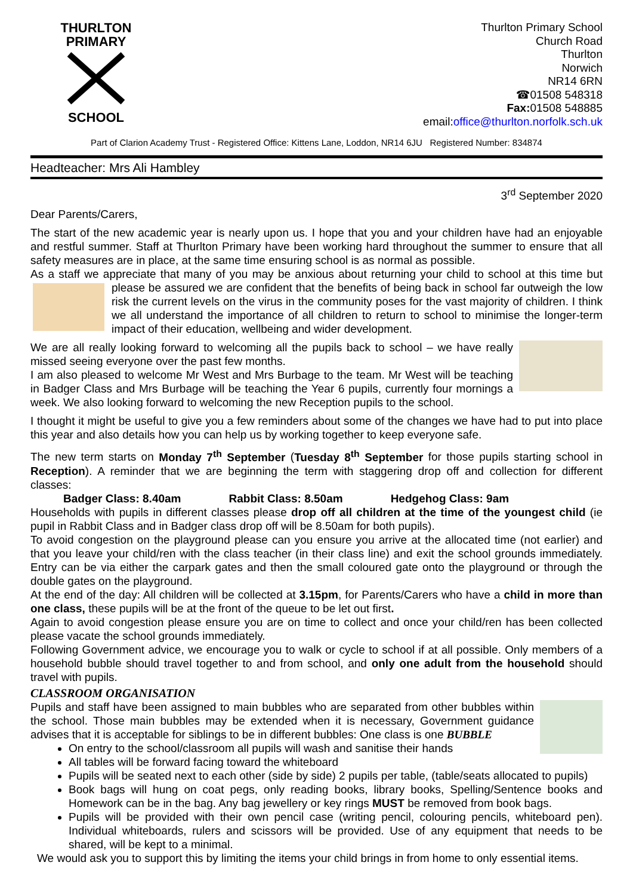THURLTON PRIMARY
SCHOOL
Thurlton Primary School
Church Road
Thurlton
Norwich
NR14 6RN
☎01508 548318
Fax: 01508 548885
email:office@thurlton.norfolk.sch.uk
Part of Clarion Academy Trust - Registered Office: Kittens Lane, Loddon, NR14 6JU Registered Number: 834874
Headteacher: Mrs Ali Hambley
3<sup>rd</sup> September 2020
Dear Parents/Carers,
The start of the new academic year is nearly upon us. I hope that you and your children have had an enjoyable and restful summer. Staff at Thurlton Primary have been working hard throughout the summer to ensure that all safety measures are in place, at the same time ensuring school is as normal as possible.
As a staff we appreciate that many of you may be anxious about returning your child to school at this time but please be assured we are confident that the benefits of being back in school far outweigh the low risk the current levels on the virus in the community poses for the vast majority of children. I think we all understand the importance of all children to return to school to minimise the longer-term impact of their education, wellbeing and wider development.
We are all really looking forward to welcoming all the pupils back to school – we have really missed seeing everyone over the past few months.
I am also pleased to welcome Mr West and Mrs Burbage to the team. Mr West will be teaching in Badger Class and Mrs Burbage will be teaching the Year 6 pupils, currently four mornings a week. We also looking forward to welcoming the new Reception pupils to the school.
I thought it might be useful to give you a few reminders about some of the changes we have had to put into place this year and also details how you can help us by working together to keep everyone safe.
The new term starts on Monday 7<sup>th</sup> September (Tuesday 8<sup>th</sup> September for those pupils starting school in Reception). A reminder that we are beginning the term with staggering drop off and collection for different classes:
Badger Class: 8.40am Rabbit Class: 8.50am Hedgehog Class: 9am
Households with pupils in different classes please drop off all children at the time of the youngest child (ie pupil in Rabbit Class and in Badger class drop off will be 8.50am for both pupils).
To avoid congestion on the playground please can you ensure you arrive at the allocated time (not earlier) and that you leave your child/ren with the class teacher (in their class line) and exit the school grounds immediately. Entry can be via either the carpark gates and then the small coloured gate onto the playground or through the double gates on the playground.
At the end of the day: All children will be collected at 3.15pm, for Parents/Carers who have a child in more than one class, these pupils will be at the front of the queue to be let out first.
Again to avoid congestion please ensure you are on time to collect and once your child/ren has been collected please vacate the school grounds immediately.
Following Government advice, we encourage you to walk or cycle to school if at all possible. Only members of a household bubble should travel together to and from school, and only one adult from the household should travel with pupils.
CLASSROOM ORGANISATION
Pupils and staff have been assigned to main bubbles who are separated from other bubbles within the school. Those main bubbles may be extended when it is necessary, Government guidance advises that it is acceptable for siblings to be in different bubbles: One class is one BUBBLE
On entry to the school/classroom all pupils will wash and sanitise their hands
All tables will be forward facing toward the whiteboard
Pupils will be seated next to each other (side by side) 2 pupils per table, (table/seats allocated to pupils)
Book bags will hung on coat pegs, only reading books, library books, Spelling/Sentence books and Homework can be in the bag. Any bag jewellery or key rings MUST be removed from book bags.
Pupils will be provided with their own pencil case (writing pencil, colouring pencils, whiteboard pen). Individual whiteboards, rulers and scissors will be provided. Use of any equipment that needs to be shared, will be kept to a minimal.
We would ask you to support this by limiting the items your child brings in from home to only essential items.